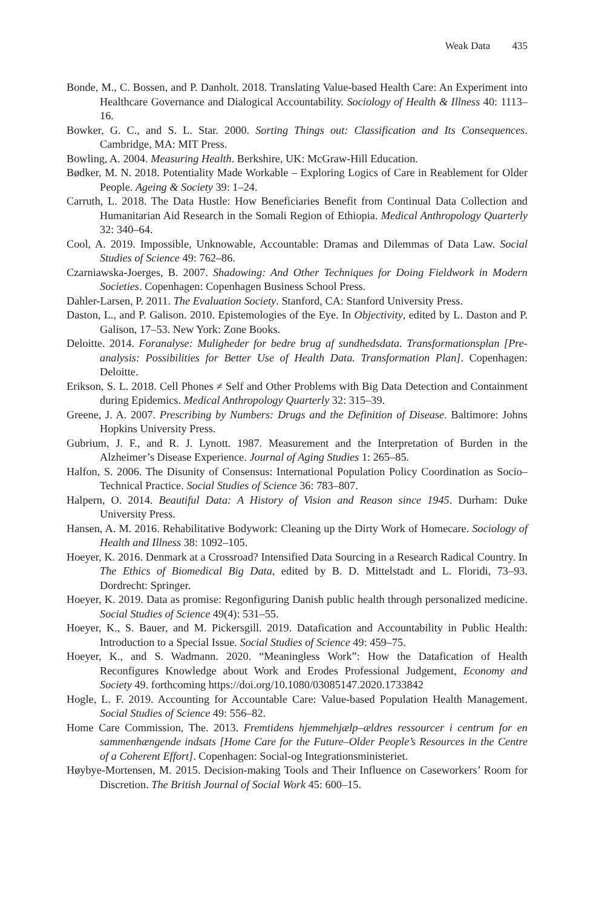Weak Data 435
Bonde, M., C. Bossen, and P. Danholt. 2018. Translating Value-based Health Care: An Experiment into Healthcare Governance and Dialogical Accountability. Sociology of Health & Illness 40: 1113–16.
Bowker, G. C., and S. L. Star. 2000. Sorting Things out: Classification and Its Consequences. Cambridge, MA: MIT Press.
Bowling, A. 2004. Measuring Health. Berkshire, UK: McGraw-Hill Education.
Bødker, M. N. 2018. Potentiality Made Workable – Exploring Logics of Care in Reablement for Older People. Ageing & Society 39: 1–24.
Carruth, L. 2018. The Data Hustle: How Beneficiaries Benefit from Continual Data Collection and Humanitarian Aid Research in the Somali Region of Ethiopia. Medical Anthropology Quarterly 32: 340–64.
Cool, A. 2019. Impossible, Unknowable, Accountable: Dramas and Dilemmas of Data Law. Social Studies of Science 49: 762–86.
Czarniawska-Joerges, B. 2007. Shadowing: And Other Techniques for Doing Fieldwork in Modern Societies. Copenhagen: Copenhagen Business School Press.
Dahler-Larsen, P. 2011. The Evaluation Society. Stanford, CA: Stanford University Press.
Daston, L., and P. Galison. 2010. Epistemologies of the Eye. In Objectivity, edited by L. Daston and P. Galison, 17–53. New York: Zone Books.
Deloitte. 2014. Foranalyse: Muligheder for bedre brug af sundhedsdata. Transformationsplan [Pre-analysis: Possibilities for Better Use of Health Data. Transformation Plan]. Copenhagen: Deloitte.
Erikson, S. L. 2018. Cell Phones ≠ Self and Other Problems with Big Data Detection and Containment during Epidemics. Medical Anthropology Quarterly 32: 315–39.
Greene, J. A. 2007. Prescribing by Numbers: Drugs and the Definition of Disease. Baltimore: Johns Hopkins University Press.
Gubrium, J. F., and R. J. Lynott. 1987. Measurement and the Interpretation of Burden in the Alzheimer’s Disease Experience. Journal of Aging Studies 1: 265–85.
Halfon, S. 2006. The Disunity of Consensus: International Population Policy Coordination as Socio–Technical Practice. Social Studies of Science 36: 783–807.
Halpern, O. 2014. Beautiful Data: A History of Vision and Reason since 1945. Durham: Duke University Press.
Hansen, A. M. 2016. Rehabilitative Bodywork: Cleaning up the Dirty Work of Homecare. Sociology of Health and Illness 38: 1092–105.
Hoeyer, K. 2016. Denmark at a Crossroad? Intensified Data Sourcing in a Research Radical Country. In The Ethics of Biomedical Big Data, edited by B. D. Mittelstadt and L. Floridi, 73–93. Dordrecht: Springer.
Hoeyer, K. 2019. Data as promise: Regonfiguring Danish public health through personalized medicine. Social Studies of Science 49(4): 531–55.
Hoeyer, K., S. Bauer, and M. Pickersgill. 2019. Datafication and Accountability in Public Health: Introduction to a Special Issue. Social Studies of Science 49: 459–75.
Hoeyer, K., and S. Wadmann. 2020. “Meaningless Work”: How the Datafication of Health Reconfigures Knowledge about Work and Erodes Professional Judgement, Economy and Society 49. forthcoming https://doi.org/10.1080/03085147.2020.1733842
Hogle, L. F. 2019. Accounting for Accountable Care: Value-based Population Health Management. Social Studies of Science 49: 556–82.
Home Care Commission, The. 2013. Fremtidens hjemmehjælp–ældres ressourcer i centrum for en sammenhængende indsats [Home Care for the Future–Older People’s Resources in the Centre of a Coherent Effort]. Copenhagen: Social-og Integrationsministeriet.
Høybye-Mortensen, M. 2015. Decision-making Tools and Their Influence on Caseworkers’ Room for Discretion. The British Journal of Social Work 45: 600–15.